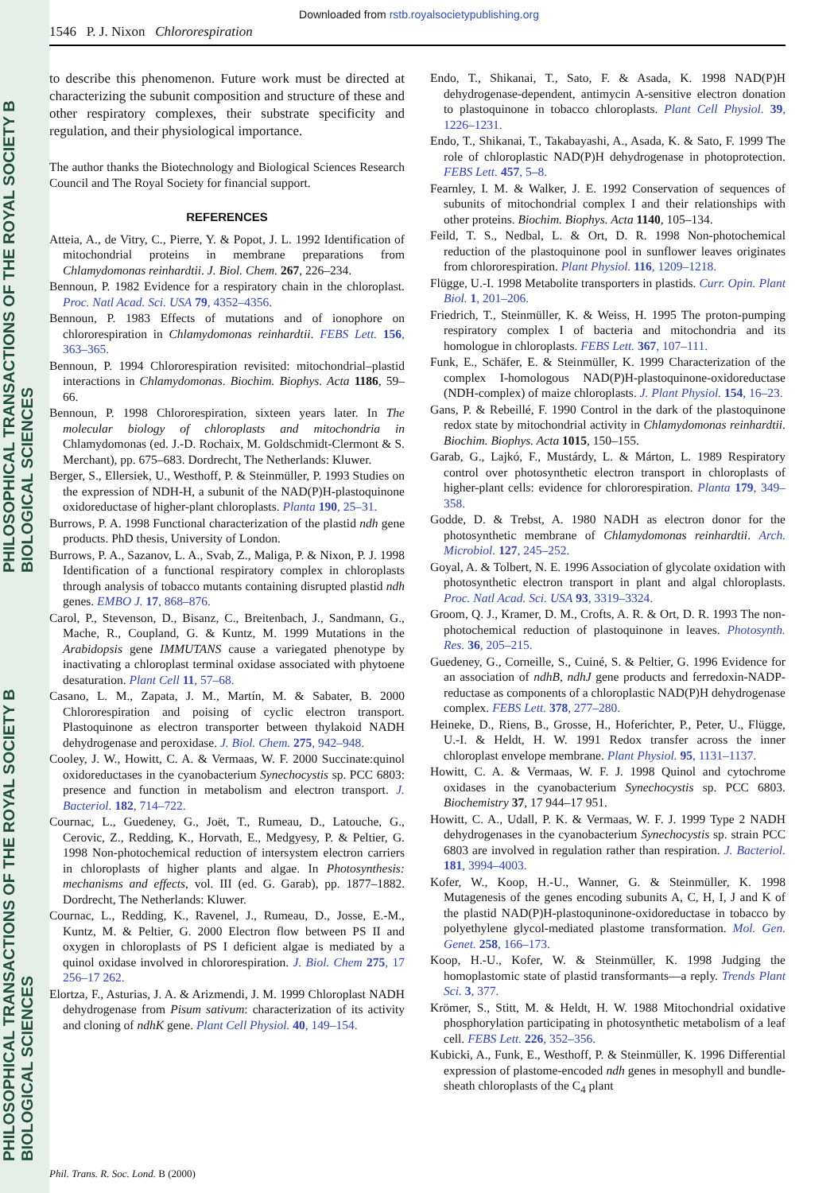PHILOSOPHICAL TRANSACTIONS OF THE ROYAL SOCIETY B BIOLOGICAL SCIENCES
PHILOSOPHICAL TRANSACTIONS OF THE ROYAL SOCIETY B BIOLOGICAL SCIENCES
Downloaded from rstb.royalsocietypublishing.org
1546 P. J. Nixon Chlororespiration
to describe this phenomenon. Future work must be directed at characterizing the subunit composition and structure of these and other respiratory complexes, their substrate specificity and regulation, and their physiological importance.
The author thanks the Biotechnology and Biological Sciences Research Council and The Royal Society for financial support.
REFERENCES
Atteia, A., de Vitry, C., Pierre, Y. & Popot, J. L. 1992 Identification of mitochondrial proteins in membrane preparations from Chlamydomonas reinhardtii. J. Biol. Chem. 267, 226–234.
Bennoun, P. 1982 Evidence for a respiratory chain in the chloroplast. Proc. Natl Acad. Sci. USA 79, 4352–4356.
Bennoun, P. 1983 Effects of mutations and of ionophore on chlororespiration in Chlamydomonas reinhardtii. FEBS Lett. 156, 363–365.
Bennoun, P. 1994 Chlororespiration revisited: mitochondrial–plastid interactions in Chlamydomonas. Biochim. Biophys. Acta 1186, 59–66.
Bennoun, P. 1998 Chlororespiration, sixteen years later. In The molecular biology of chloroplasts and mitochondria in Chlamydomonas (ed. J.-D. Rochaix, M. Goldschmidt-Clermont & S. Merchant), pp. 675–683. Dordrecht, The Netherlands: Kluwer.
Berger, S., Ellersiek, U., Westhoff, P. & Steinmüller, P. 1993 Studies on the expression of NDH-H, a subunit of the NAD(P)H-plastoquinone oxidoreductase of higher-plant chloroplasts. Planta 190, 25–31.
Burrows, P. A. 1998 Functional characterization of the plastid ndh gene products. PhD thesis, University of London.
Burrows, P. A., Sazanov, L. A., Svab, Z., Maliga, P. & Nixon, P. J. 1998 Identification of a functional respiratory complex in chloroplasts through analysis of tobacco mutants containing disrupted plastid ndh genes. EMBO J. 17, 868–876.
Carol, P., Stevenson, D., Bisanz, C., Breitenbach, J., Sandmann, G., Mache, R., Coupland, G. & Kuntz, M. 1999 Mutations in the Arabidopsis gene IMMUTANS cause a variegated phenotype by inactivating a chloroplast terminal oxidase associated with phytoene desaturation. Plant Cell 11, 57–68.
Casano, L. M., Zapata, J. M., Martín, M. & Sabater, B. 2000 Chlororespiration and poising of cyclic electron transport. Plastoquinone as electron transporter between thylakoid NADH dehydrogenase and peroxidase. J. Biol. Chem. 275, 942–948.
Cooley, J. W., Howitt, C. A. & Vermaas, W. F. 2000 Succinate:quinol oxidoreductases in the cyanobacterium Synechocystis sp. PCC 6803: presence and function in metabolism and electron transport. J. Bacteriol. 182, 714–722.
Cournac, L., Guedeney, G., Joët, T., Rumeau, D., Latouche, G., Cerovic, Z., Redding, K., Horvath, E., Medgyesy, P. & Peltier, G. 1998 Non-photochemical reduction of intersystem electron carriers in chloroplasts of higher plants and algae. In Photosynthesis: mechanisms and effects, vol. III (ed. G. Garab), pp. 1877–1882. Dordrecht, The Netherlands: Kluwer.
Cournac, L., Redding, K., Ravenel, J., Rumeau, D., Josse, E.-M., Kuntz, M. & Peltier, G. 2000 Electron flow between PS II and oxygen in chloroplasts of PS I deficient algae is mediated by a quinol oxidase involved in chlororespiration. J. Biol. Chem 275, 17 256–17 262.
Elortza, F., Asturias, J. A. & Arizmendi, J. M. 1999 Chloroplast NADH dehydrogenase from Pisum sativum: characterization of its activity and cloning of ndhK gene. Plant Cell Physiol. 40, 149–154.
Endo, T., Shikanai, T., Sato, F. & Asada, K. 1998 NAD(P)H dehydrogenase-dependent, antimycin A-sensitive electron donation to plastoquinone in tobacco chloroplasts. Plant Cell Physiol. 39, 1226–1231.
Endo, T., Shikanai, T., Takabayashi, A., Asada, K. & Sato, F. 1999 The role of chloroplastic NAD(P)H dehydrogenase in photoprotection. FEBS Lett. 457, 5–8.
Fearnley, I. M. & Walker, J. E. 1992 Conservation of sequences of subunits of mitochondrial complex I and their relationships with other proteins. Biochim. Biophys. Acta 1140, 105–134.
Feild, T. S., Nedbal, L. & Ort, D. R. 1998 Non-photochemical reduction of the plastoquinone pool in sunflower leaves originates from chlororespiration. Plant Physiol. 116, 1209–1218.
Flügge, U.-I. 1998 Metabolite transporters in plastids. Curr. Opin. Plant Biol. 1, 201–206.
Friedrich, T., Steinmüller, K. & Weiss, H. 1995 The proton-pumping respiratory complex I of bacteria and mitochondria and its homologue in chloroplasts. FEBS Lett. 367, 107–111.
Funk, E., Schäfer, E. & Steinmüller, K. 1999 Characterization of the complex I-homologous NAD(P)H-plastoquinone-oxidoreductase (NDH-complex) of maize chloroplasts. J. Plant Physiol. 154, 16–23.
Gans, P. & Rebeillé, F. 1990 Control in the dark of the plastoquinone redox state by mitochondrial activity in Chlamydomonas reinhardtii. Biochim. Biophys. Acta 1015, 150–155.
Garab, G., Lajkó, F., Mustárdy, L. & Márton, L. 1989 Respiratory control over photosynthetic electron transport in chloroplasts of higher-plant cells: evidence for chlororespiration. Planta 179, 349–358.
Godde, D. & Trebst, A. 1980 NADH as electron donor for the photosynthetic membrane of Chlamydomonas reinhardtii. Arch. Microbiol. 127, 245–252.
Goyal, A. & Tolbert, N. E. 1996 Association of glycolate oxidation with photosynthetic electron transport in plant and algal chloroplasts. Proc. Natl Acad. Sci. USA 93, 3319–3324.
Groom, Q. J., Kramer, D. M., Crofts, A. R. & Ort, D. R. 1993 The non-photochemical reduction of plastoquinone in leaves. Photosynth. Res. 36, 205–215.
Guedeney, G., Corneille, S., Cuiné, S. & Peltier, G. 1996 Evidence for an association of ndhB, ndhJ gene products and ferredoxin-NADP-reductase as components of a chloroplastic NAD(P)H dehydrogenase complex. FEBS Lett. 378, 277–280.
Heineke, D., Riens, B., Grosse, H., Hoferichter, P., Peter, U., Flügge, U.-I. & Heldt, H. W. 1991 Redox transfer across the inner chloroplast envelope membrane. Plant Physiol. 95, 1131–1137.
Howitt, C. A. & Vermaas, W. F. J. 1998 Quinol and cytochrome oxidases in the cyanobacterium Synechocystis sp. PCC 6803. Biochemistry 37, 17 944–17 951.
Howitt, C. A., Udall, P. K. & Vermaas, W. F. J. 1999 Type 2 NADH dehydrogenases in the cyanobacterium Synechocystis sp. strain PCC 6803 are involved in regulation rather than respiration. J. Bacteriol. 181, 3994–4003.
Kofer, W., Koop, H.-U., Wanner, G. & Steinmüller, K. 1998 Mutagenesis of the genes encoding subunits A, C, H, I, J and K of the plastid NAD(P)H-plastoquninone-oxidoreductase in tobacco by polyethylene glycol-mediated plastome transformation. Mol. Gen. Genet. 258, 166–173.
Koop, H.-U., Kofer, W. & Steinmüller, K. 1998 Judging the homoplastomic state of plastid transformants—a reply. Trends Plant Sci. 3, 377.
Krömer, S., Stitt, M. & Heldt, H. W. 1988 Mitochondrial oxidative phosphorylation participating in photosynthetic metabolism of a leaf cell. FEBS Lett. 226, 352–356.
Kubicki, A., Funk, E., Westhoff, P. & Steinmüller, K. 1996 Differential expression of plastome-encoded ndh genes in mesophyll and bundle-sheath chloroplasts of the C<sub>4</sub> plant
Phil. Trans. R. Soc. Lond. B (2000)